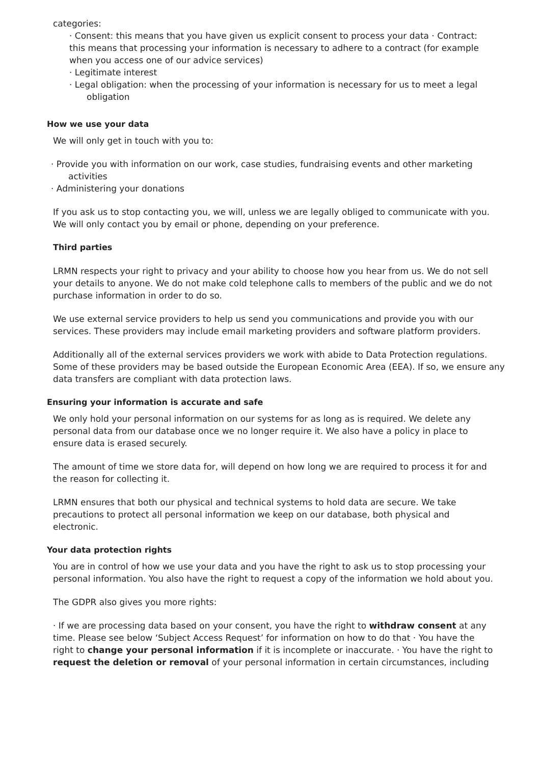categories:
· Consent: this means that you have given us explicit consent to process your data · Contract: this means that processing your information is necessary to adhere to a contract (for example when you access one of our advice services)
· Legitimate interest
· Legal obligation: when the processing of your information is necessary for us to meet a legal obligation
How we use your data
We will only get in touch with you to:
· Provide you with information on our work, case studies, fundraising events and other marketing activities
· Administering your donations
If you ask us to stop contacting you, we will, unless we are legally obliged to communicate with you. We will only contact you by email or phone, depending on your preference.
Third parties
LRMN respects your right to privacy and your ability to choose how you hear from us. We do not sell your details to anyone. We do not make cold telephone calls to members of the public and we do not purchase information in order to do so.
We use external service providers to help us send you communications and provide you with our services. These providers may include email marketing providers and software platform providers.
Additionally all of the external services providers we work with abide to Data Protection regulations. Some of these providers may be based outside the European Economic Area (EEA). If so, we ensure any data transfers are compliant with data protection laws.
Ensuring your information is accurate and safe
We only hold your personal information on our systems for as long as is required. We delete any personal data from our database once we no longer require it. We also have a policy in place to ensure data is erased securely.
The amount of time we store data for, will depend on how long we are required to process it for and the reason for collecting it.
LRMN ensures that both our physical and technical systems to hold data are secure. We take precautions to protect all personal information we keep on our database, both physical and electronic.
Your data protection rights
You are in control of how we use your data and you have the right to ask us to stop processing your personal information. You also have the right to request a copy of the information we hold about you.
The GDPR also gives you more rights:
· If we are processing data based on your consent, you have the right to withdraw consent at any time. Please see below ‘Subject Access Request’ for information on how to do that · You have the right to change your personal information if it is incomplete or inaccurate. · You have the right to request the deletion or removal of your personal information in certain circumstances, including